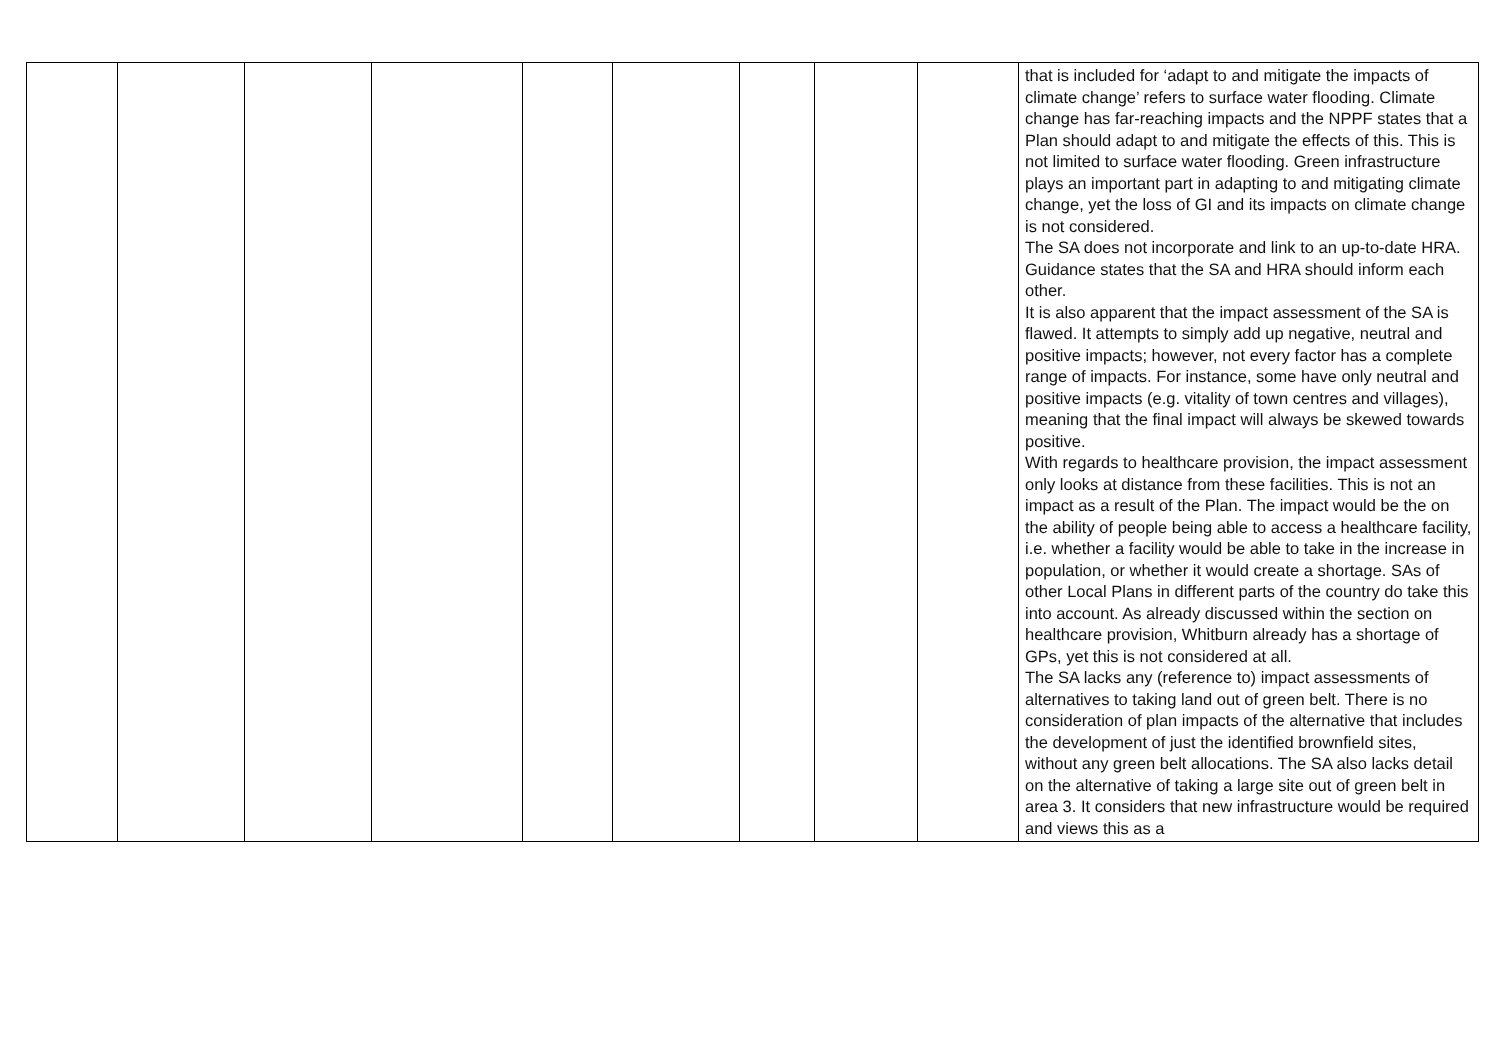| | | | | | | | | | that is included for ‘adapt to and mitigate the impacts of climate change’ refers to surface water flooding. Climate change has far-reaching impacts and the NPPF states that a Plan should adapt to and mitigate the effects of this. This is not limited to surface water flooding. Green infrastructure plays an important part in adapting to and mitigating climate change, yet the loss of GI and its impacts on climate change is not considered. The SA does not incorporate and link to an up-to-date HRA. Guidance states that the SA and HRA should inform each other. It is also apparent that the impact assessment of the SA is flawed. It attempts to simply add up negative, neutral and positive impacts; however, not every factor has a complete range of impacts. For instance, some have only neutral and positive impacts (e.g. vitality of town centres and villages), meaning that the final impact will always be skewed towards positive. With regards to healthcare provision, the impact assessment only looks at distance from these facilities. This is not an impact as a result of the Plan. The impact would be the on the ability of people being able to access a healthcare facility, i.e. whether a facility would be able to take in the increase in population, or whether it would create a shortage. SAs of other Local Plans in different parts of the country do take this into account. As already discussed within the section on healthcare provision, Whitburn already has a shortage of GPs, yet this is not considered at all. The SA lacks any (reference to) impact assessments of alternatives to taking land out of green belt. There is no consideration of plan impacts of the alternative that includes the development of just the identified brownfield sites, without any green belt allocations. The SA also lacks detail on the alternative of taking a large site out of green belt in area 3. It considers that new infrastructure would be required and views this as a |